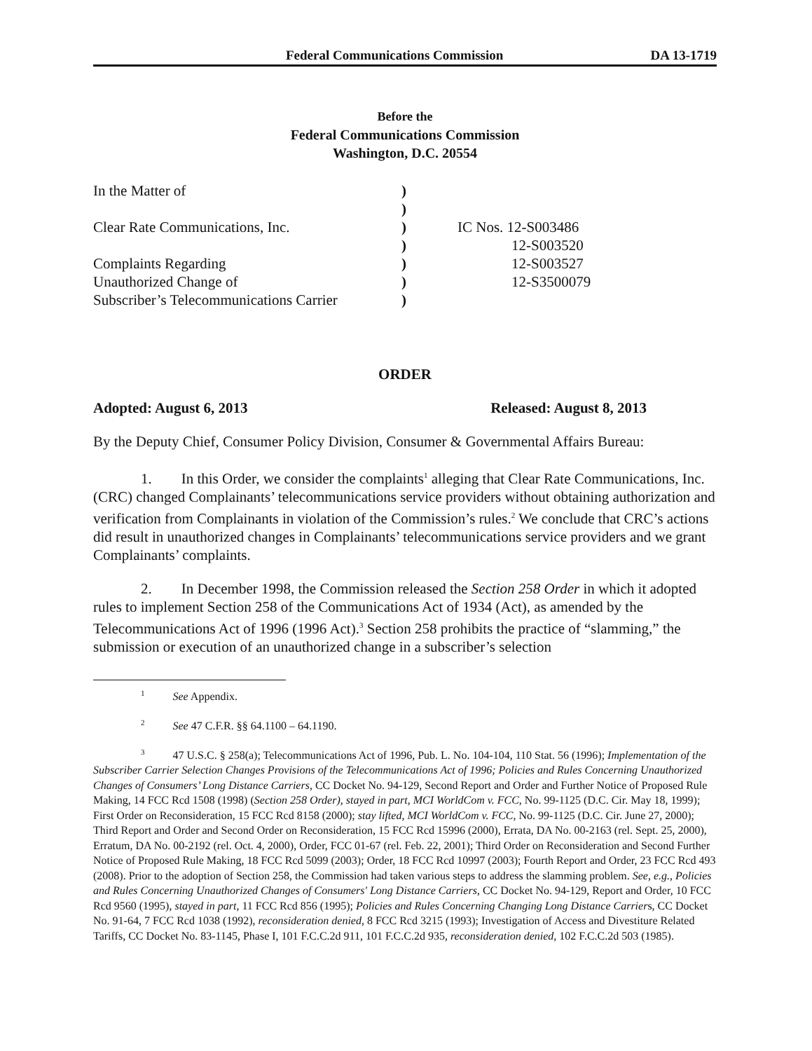Federal Communications Commission DA 13-1719
Before the
Federal Communications Commission
Washington, D.C. 20554
In the Matter of
Clear Rate Communications, Inc.
Complaints Regarding
Unauthorized Change of
Subscriber’s Telecommunications Carrier
)
)
)
)
)
)
)
IC Nos. 12-S003486
12-S003520
12-S003527
12-S3500079
ORDER
Adopted: August 6, 2013 Released: August 8, 2013
By the Deputy Chief, Consumer Policy Division, Consumer & Governmental Affairs Bureau:
1. In this Order, we consider the complaints<sup>1</sup> alleging that Clear Rate Communications, Inc. (CRC) changed Complainants’ telecommunications service providers without obtaining authorization and verification from Complainants in violation of the Commission’s rules.<sup>2</sup> We conclude that CRC’s actions did result in unauthorized changes in Complainants’ telecommunications service providers and we grant Complainants’ complaints.
2. In December 1998, the Commission released the Section 258 Order in which it adopted rules to implement Section 258 of the Communications Act of 1934 (Act), as amended by the Telecommunications Act of 1996 (1996 Act).<sup>3</sup> Section 258 prohibits the practice of “slamming,” the submission or execution of an unauthorized change in a subscriber’s selection
<sup>1</sup> See Appendix.
<sup>2</sup> See 47 C.F.R. §§ 64.1100 – 64.1190.
<sup>3</sup> 47 U.S.C. § 258(a); Telecommunications Act of 1996, Pub. L. No. 104-104, 110 Stat. 56 (1996); Implementation of the Subscriber Carrier Selection Changes Provisions of the Telecommunications Act of 1996; Policies and Rules Concerning Unauthorized Changes of Consumers’ Long Distance Carriers, CC Docket No. 94-129, Second Report and Order and Further Notice of Proposed Rule Making, 14 FCC Rcd 1508 (1998) (Section 258 Order), stayed in part, MCI WorldCom v. FCC, No. 99-1125 (D.C. Cir. May 18, 1999); First Order on Reconsideration, 15 FCC Rcd 8158 (2000); stay lifted, MCI WorldCom v. FCC, No. 99-1125 (D.C. Cir. June 27, 2000); Third Report and Order and Second Order on Reconsideration, 15 FCC Rcd 15996 (2000), Errata, DA No. 00-2163 (rel. Sept. 25, 2000), Erratum, DA No. 00-2192 (rel. Oct. 4, 2000), Order, FCC 01-67 (rel. Feb. 22, 2001); Third Order on Reconsideration and Second Further Notice of Proposed Rule Making, 18 FCC Rcd 5099 (2003); Order, 18 FCC Rcd 10997 (2003); Fourth Report and Order, 23 FCC Rcd 493 (2008). Prior to the adoption of Section 258, the Commission had taken various steps to address the slamming problem. See, e.g., Policies and Rules Concerning Unauthorized Changes of Consumers' Long Distance Carriers, CC Docket No. 94-129, Report and Order, 10 FCC Rcd 9560 (1995), stayed in part, 11 FCC Rcd 856 (1995); Policies and Rules Concerning Changing Long Distance Carriers, CC Docket No. 91-64, 7 FCC Rcd 1038 (1992), reconsideration denied, 8 FCC Rcd 3215 (1993); Investigation of Access and Divestiture Related Tariffs, CC Docket No. 83-1145, Phase I, 101 F.C.C.2d 911, 101 F.C.C.2d 935, reconsideration denied, 102 F.C.C.2d 503 (1985).